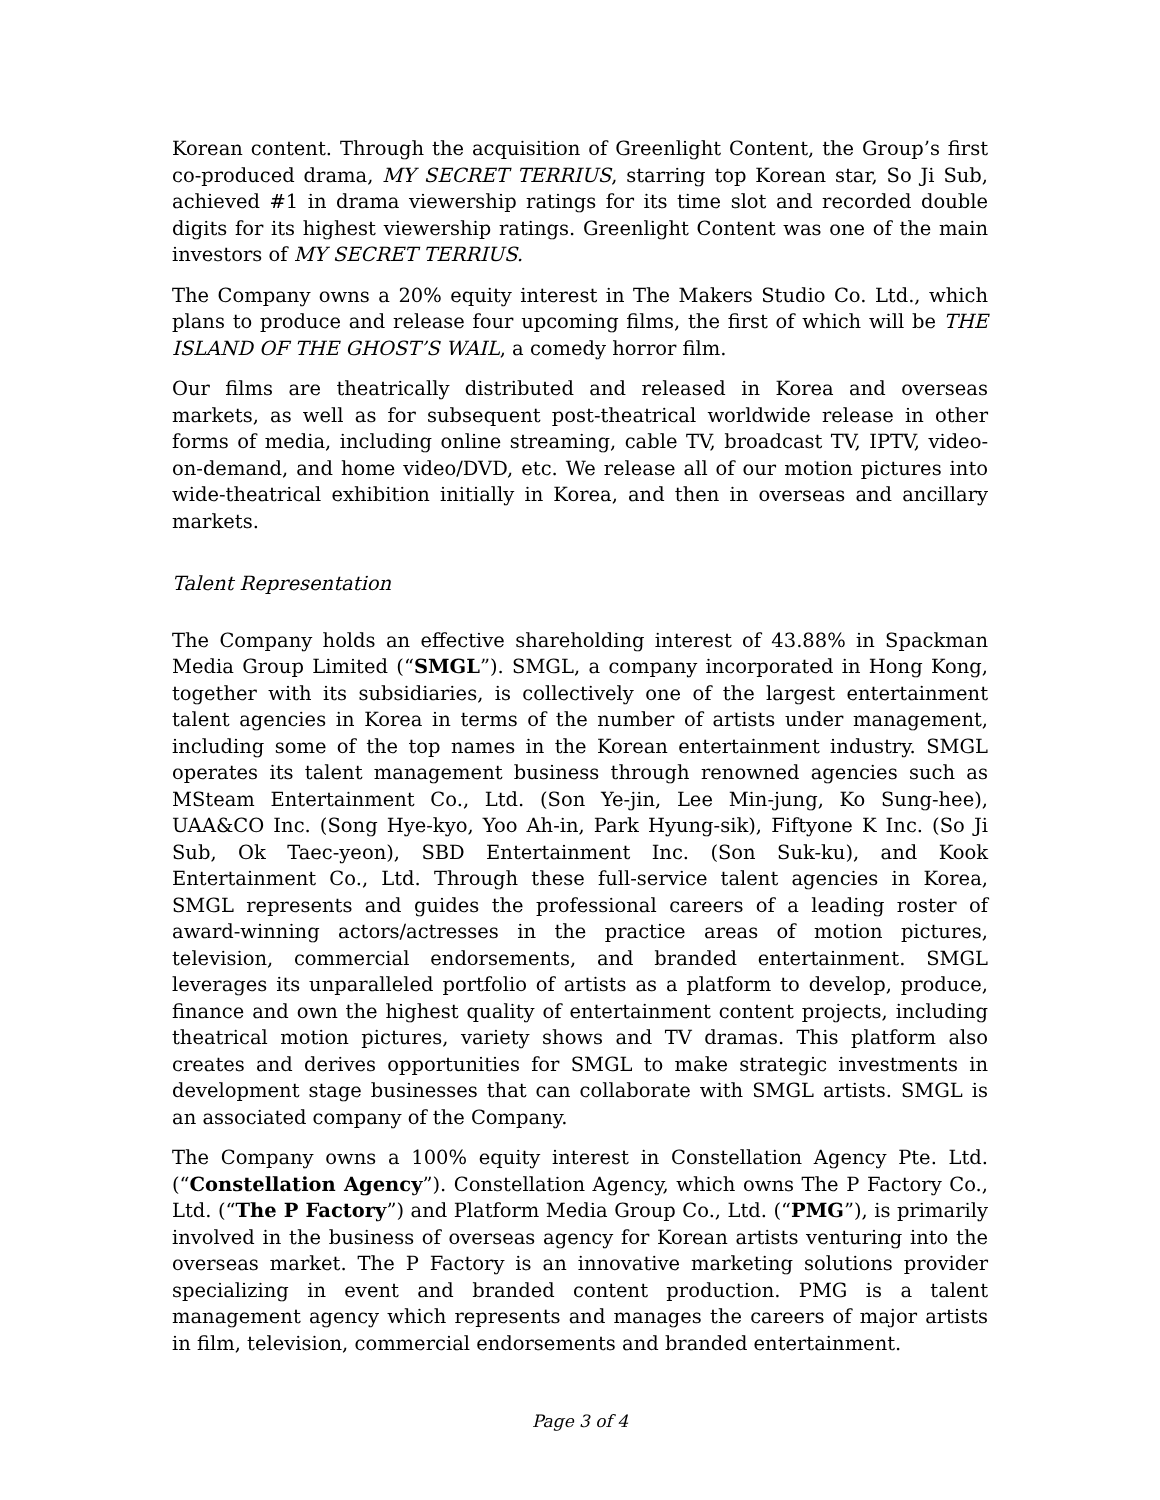Korean content. Through the acquisition of Greenlight Content, the Group’s first co-produced drama, MY SECRET TERRIUS, starring top Korean star, So Ji Sub, achieved #1 in drama viewership ratings for its time slot and recorded double digits for its highest viewership ratings. Greenlight Content was one of the main investors of MY SECRET TERRIUS.
The Company owns a 20% equity interest in The Makers Studio Co. Ltd., which plans to produce and release four upcoming films, the first of which will be THE ISLAND OF THE GHOST’S WAIL, a comedy horror film.
Our films are theatrically distributed and released in Korea and overseas markets, as well as for subsequent post-theatrical worldwide release in other forms of media, including online streaming, cable TV, broadcast TV, IPTV, video-on-demand, and home video/DVD, etc. We release all of our motion pictures into wide-theatrical exhibition initially in Korea, and then in overseas and ancillary markets.
Talent Representation
The Company holds an effective shareholding interest of 43.88% in Spackman Media Group Limited (“SMGL”). SMGL, a company incorporated in Hong Kong, together with its subsidiaries, is collectively one of the largest entertainment talent agencies in Korea in terms of the number of artists under management, including some of the top names in the Korean entertainment industry. SMGL operates its talent management business through renowned agencies such as MSteam Entertainment Co., Ltd. (Son Ye-jin, Lee Min-jung, Ko Sung-hee), UAA&CO Inc. (Song Hye-kyo, Yoo Ah-in, Park Hyung-sik), Fiftyone K Inc. (So Ji Sub, Ok Taec-yeon), SBD Entertainment Inc. (Son Suk-ku), and Kook Entertainment Co., Ltd. Through these full-service talent agencies in Korea, SMGL represents and guides the professional careers of a leading roster of award-winning actors/actresses in the practice areas of motion pictures, television, commercial endorsements, and branded entertainment. SMGL leverages its unparalleled portfolio of artists as a platform to develop, produce, finance and own the highest quality of entertainment content projects, including theatrical motion pictures, variety shows and TV dramas. This platform also creates and derives opportunities for SMGL to make strategic investments in development stage businesses that can collaborate with SMGL artists. SMGL is an associated company of the Company.
The Company owns a 100% equity interest in Constellation Agency Pte. Ltd. (“Constellation Agency”). Constellation Agency, which owns The P Factory Co., Ltd. (“The P Factory”) and Platform Media Group Co., Ltd. (“PMG”), is primarily involved in the business of overseas agency for Korean artists venturing into the overseas market. The P Factory is an innovative marketing solutions provider specializing in event and branded content production. PMG is a talent management agency which represents and manages the careers of major artists in film, television, commercial endorsements and branded entertainment.
Page 3 of 4